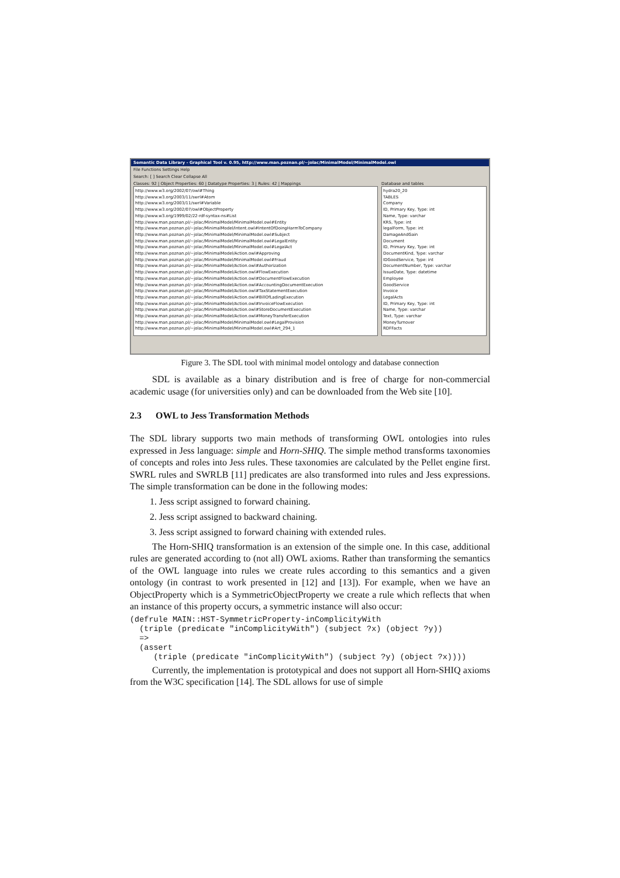Semantic Data Library - Graphical Tool v. 0.95, http://www.man.poznan.pl/~jolac/MinimalModel/MinimalModel.owl
File Functions Settings Help
Search: [ ] Search Clear Collapse All
Classes: 92 | Object Properties: 60 | Datatype Properties: 3 | Rules: 42 | Mappings
http://www.w3.org/2002/07/owl#Thing
http://www.w3.org/2003/11/swrl#Atom
http://www.w3.org/2003/11/swrl#Variable
http://www.w3.org/2002/07/owl#ObjectProperty
http://www.w3.org/1999/02/22-rdf-syntax-ns#List
http://www.man.poznan.pl/~jolac/MinimalModel/MinimalModel.owl#Entity
http://www.man.poznan.pl/~jolac/MinimalModel/Intent.owl#IntentOfDoingHarmToCompany
http://www.man.poznan.pl/~jolac/MinimalModel/MinimalModel.owl#Subject
http://www.man.poznan.pl/~jolac/MinimalModel/MinimalModel.owl#LegalEntity
http://www.man.poznan.pl/~jolac/MinimalModel/MinimalModel.owl#LegalAct
http://www.man.poznan.pl/~jolac/MinimalModel/Action.owl#Approving
http://www.man.poznan.pl/~jolac/MinimalModel/MinimalModel.owl#Fraud
http://www.man.poznan.pl/~jolac/MinimalModel/Action.owl#Authorization
http://www.man.poznan.pl/~jolac/MinimalModel/Action.owl#FlowExecution
http://www.man.poznan.pl/~jolac/MinimalModel/Action.owl#DocumentFlowExecution
http://www.man.poznan.pl/~jolac/MinimalModel/Action.owl#AccountingDocumentExecution
http://www.man.poznan.pl/~jolac/MinimalModel/Action.owl#TaxStatementExecution
http://www.man.poznan.pl/~jolac/MinimalModel/Action.owl#BillOfLadingExecution
http://www.man.poznan.pl/~jolac/MinimalModel/Action.owl#InvoiceFlowExecution
http://www.man.poznan.pl/~jolac/MinimalModel/Action.owl#StoreDocumentExecution
http://www.man.poznan.pl/~jolac/MinimalModel/Action.owl#MoneyTransferExecution
http://www.man.poznan.pl/~jolac/MinimalModel/MinimalModel.owl#LegalProvision
http://www.man.poznan.pl/~jolac/MinimalModel/MinimalModel.owl#Art_294_1
Database and tables
hydra20_20
TABLES
Company
ID, Primary Key, Type: int
Name, Type: varchar
KRS, Type: int
legalForm, Type: int
DamageAndGain
Document
ID, Primary Key, Type: int
DocumentKind, Type: varchar
IDGoodService, Type: int
DocumentNumber, Type: varchar
IssueDate, Type: datetime
Employee
GoodService
Invoice
LegalActs
ID, Primary Key, Type: int
Name, Type: varchar
Text, Type: varchar
MoneyTurnover
RDFFacts
Figure 3. The SDL tool with minimal model ontology and database connection
SDL is available as a binary distribution and is free of charge for non-commercial academic usage (for universities only) and can be downloaded from the Web site [10].
2.3 OWL to Jess Transformation Methods
The SDL library supports two main methods of transforming OWL ontologies into rules expressed in Jess language: simple and Horn-SHIQ. The simple method transforms taxonomies of concepts and roles into Jess rules. These taxonomies are calculated by the Pellet engine first. SWRL rules and SWRLB [11] predicates are also transformed into rules and Jess expressions. The simple transformation can be done in the following modes:
1. Jess script assigned to forward chaining.
2. Jess script assigned to backward chaining.
3. Jess script assigned to forward chaining with extended rules.
The Horn-SHIQ transformation is an extension of the simple one. In this case, additional rules are generated according to (not all) OWL axioms. Rather than transforming the semantics of the OWL language into rules we create rules according to this semantics and a given ontology (in contrast to work presented in [12] and [13]). For example, when we have an ObjectProperty which is a SymmetricObjectProperty we create a rule which reflects that when an instance of this property occurs, a symmetric instance will also occur:
(defrule MAIN::HST-SymmetricProperty-inComplicityWith
  (triple (predicate "inComplicityWith") (subject ?x) (object ?y))
  =>
  (assert
     (triple (predicate "inComplicityWith") (subject ?y) (object ?x))))
Currently, the implementation is prototypical and does not support all Horn-SHIQ axioms from the W3C specification [14]. The SDL allows for use of simple